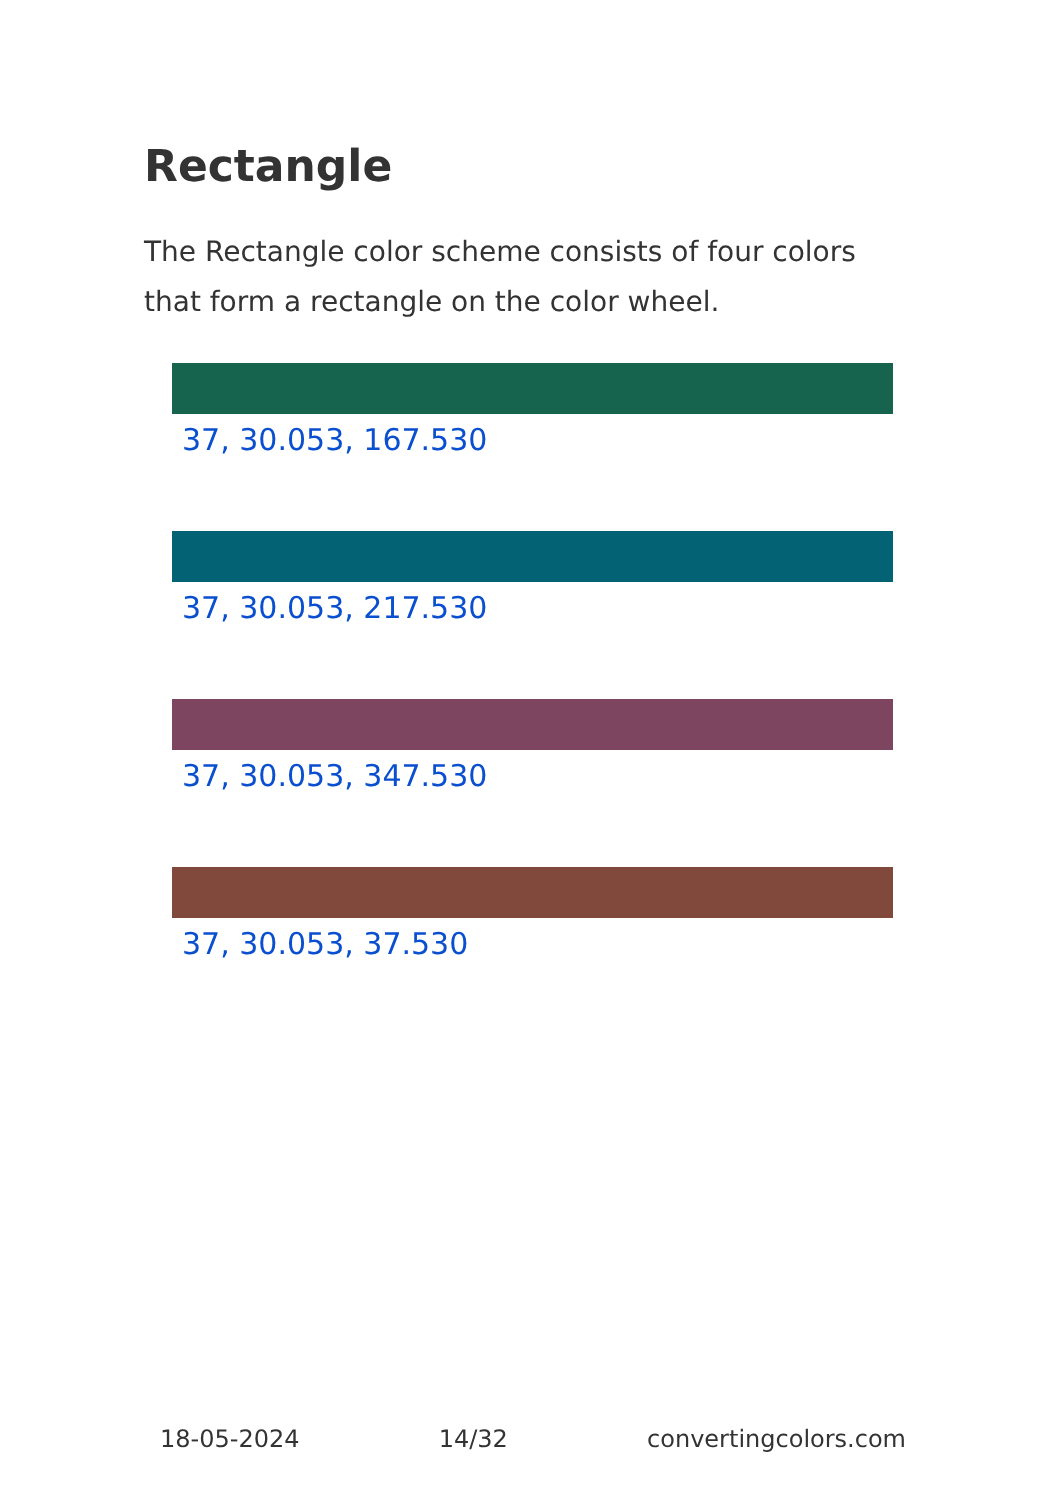Rectangle
The Rectangle color scheme consists of four colors that form a rectangle on the color wheel.
37, 30.053, 167.530
37, 30.053, 217.530
37, 30.053, 347.530
37, 30.053, 37.530
18-05-2024 14/32 convertingcolors.com